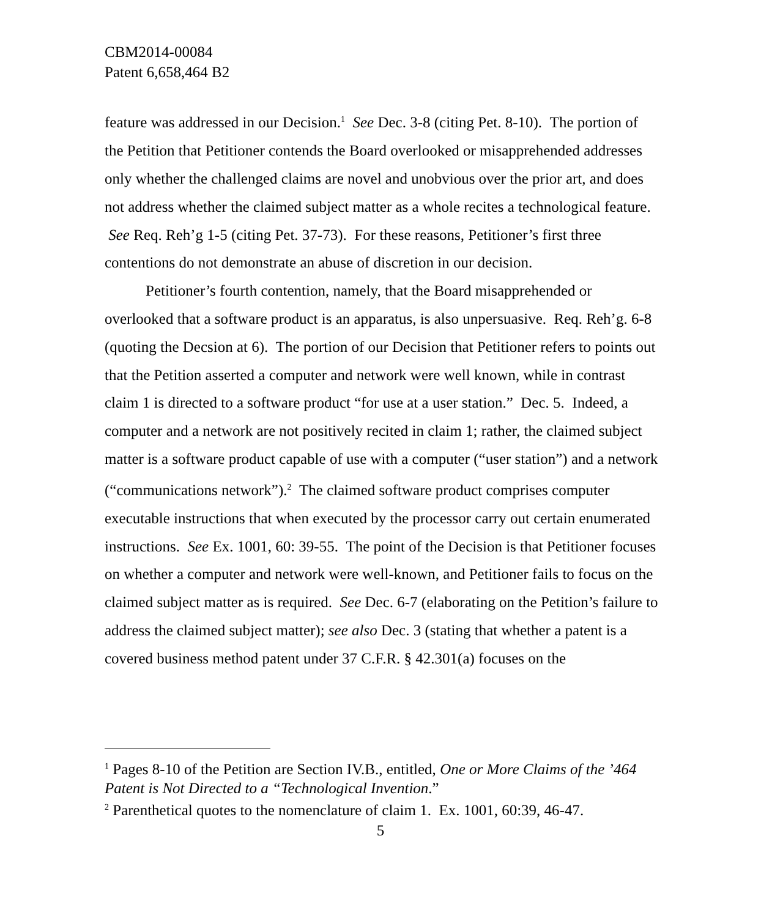CBM2014-00084
Patent 6,658,464 B2
feature was addressed in our Decision.<sup>1</sup> See Dec. 3-8 (citing Pet. 8-10). The portion of the Petition that Petitioner contends the Board overlooked or misapprehended addresses only whether the challenged claims are novel and unobvious over the prior art, and does not address whether the claimed subject matter as a whole recites a technological feature. See Req. Reh’g 1-5 (citing Pet. 37-73). For these reasons, Petitioner’s first three contentions do not demonstrate an abuse of discretion in our decision.
Petitioner’s fourth contention, namely, that the Board misapprehended or overlooked that a software product is an apparatus, is also unpersuasive. Req. Reh’g. 6-8 (quoting the Decsion at 6). The portion of our Decision that Petitioner refers to points out that the Petition asserted a computer and network were well known, while in contrast claim 1 is directed to a software product “for use at a user station.” Dec. 5. Indeed, a computer and a network are not positively recited in claim 1; rather, the claimed subject matter is a software product capable of use with a computer (“user station”) and a network (“communications network”).<sup>2</sup> The claimed software product comprises computer executable instructions that when executed by the processor carry out certain enumerated instructions. See Ex. 1001, 60: 39-55. The point of the Decision is that Petitioner focuses on whether a computer and network were well-known, and Petitioner fails to focus on the claimed subject matter as is required. See Dec. 6-7 (elaborating on the Petition’s failure to address the claimed subject matter); see also Dec. 3 (stating that whether a patent is a covered business method patent under 37 C.F.R. § 42.301(a) focuses on the
<sup>1</sup> Pages 8-10 of the Petition are Section IV.B., entitled, One or More Claims of the ’464 Patent is Not Directed to a “Technological Invention.”
<sup>2</sup> Parenthetical quotes to the nomenclature of claim 1. Ex. 1001, 60:39, 46-47.
5